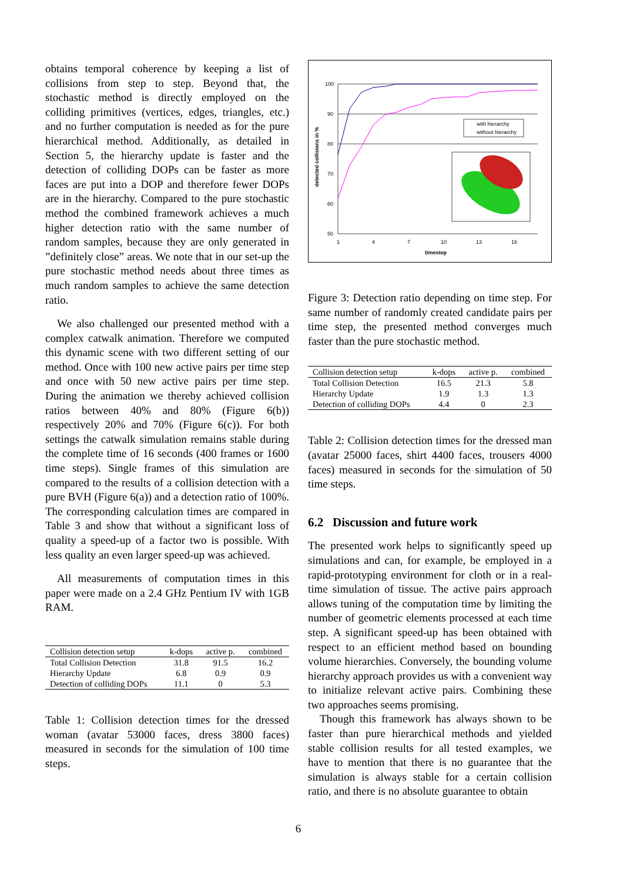obtains temporal coherence by keeping a list of collisions from step to step. Beyond that, the stochastic method is directly employed on the colliding primitives (vertices, edges, triangles, etc.) and no further computation is needed as for the pure hierarchical method. Additionally, as detailed in Section 5, the hierarchy update is faster and the detection of colliding DOPs can be faster as more faces are put into a DOP and therefore fewer DOPs are in the hierarchy. Compared to the pure stochastic method the combined framework achieves a much higher detection ratio with the same number of random samples, because they are only generated in ”definitely close” areas. We note that in our set-up the pure stochastic method needs about three times as much random samples to achieve the same detection ratio.
We also challenged our presented method with a complex catwalk animation. Therefore we computed this dynamic scene with two different setting of our method. Once with 100 new active pairs per time step and once with 50 new active pairs per time step. During the animation we thereby achieved collision ratios between 40% and 80% (Figure 6(b)) respectively 20% and 70% (Figure 6(c)). For both settings the catwalk simulation remains stable during the complete time of 16 seconds (400 frames or 1600 time steps). Single frames of this simulation are compared to the results of a collision detection with a pure BVH (Figure 6(a)) and a detection ratio of 100%. The corresponding calculation times are compared in Table 3 and show that without a significant loss of quality a speed-up of a factor two is possible. With less quality an even larger speed-up was achieved.
All measurements of computation times in this paper were made on a 2.4 GHz Pentium IV with 1GB RAM.
| Collision detection setup | k-dops | active p. | combined |
| --- | --- | --- | --- |
| Total Collision Detection | 31.8 | 91.5 | 16.2 |
| Hierarchy Update | 6.8 | 0.9 | 0.9 |
| Detection of colliding DOPs | 11.1 | 0 | 5.3 |
Table 1: Collision detection times for the dressed woman (avatar 53000 faces, dress 3800 faces) measured in seconds for the simulation of 100 time steps.
100
90
80
70
60
50
1
4
7
10
13
16
timestep
detected collisions in %
with hierarchy
without hierarchy
Figure 3: Detection ratio depending on time step. For same number of randomly created candidate pairs per time step, the presented method converges much faster than the pure stochastic method.
| Collision detection setup | k-dops | active p. | combined |
| --- | --- | --- | --- |
| Total Collision Detection | 16.5 | 21.3 | 5.8 |
| Hierarchy Update | 1.9 | 1.3 | 1.3 |
| Detection of colliding DOPs | 4.4 | 0 | 2.3 |
Table 2: Collision detection times for the dressed man (avatar 25000 faces, shirt 4400 faces, trousers 4000 faces) measured in seconds for the simulation of 50 time steps.
6.2 Discussion and future work
The presented work helps to significantly speed up simulations and can, for example, be employed in a rapid-prototyping environment for cloth or in a real-time simulation of tissue. The active pairs approach allows tuning of the computation time by limiting the number of geometric elements processed at each time step. A significant speed-up has been obtained with respect to an efficient method based on bounding volume hierarchies. Conversely, the bounding volume hierarchy approach provides us with a convenient way to initialize relevant active pairs. Combining these two approaches seems promising.
Though this framework has always shown to be faster than pure hierarchical methods and yielded stable collision results for all tested examples, we have to mention that there is no guarantee that the simulation is always stable for a certain collision ratio, and there is no absolute guarantee to obtain
6